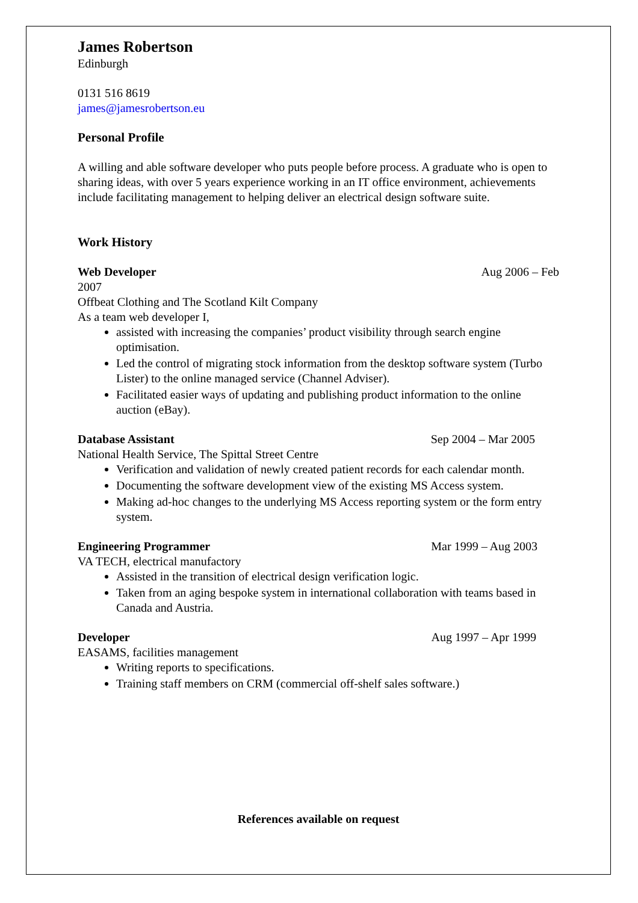James Robertson
Edinburgh
0131 516 8619
james@jamesrobertson.eu
Personal Profile
A willing and able software developer who puts people before process. A graduate who is open to sharing ideas, with over 5 years experience working in an IT office environment, achievements include facilitating management to helping deliver an electrical design software suite.
Work History
Web Developer Aug 2006 – Feb
2007
Offbeat Clothing and The Scotland Kilt Company
As a team web developer I,
assisted with increasing the companies’ product visibility through search engine optimisation.
Led the control of migrating stock information from the desktop software system (Turbo Lister) to the online managed service (Channel Adviser).
Facilitated easier ways of updating and publishing product information to the online auction (eBay).
Database Assistant Sep 2004 – Mar 2005
National Health Service, The Spittal Street Centre
Verification and validation of newly created patient records for each calendar month.
Documenting the software development view of the existing MS Access system.
Making ad-hoc changes to the underlying MS Access reporting system or the form entry system.
Engineering Programmer Mar 1999 – Aug 2003
VA TECH, electrical manufactory
Assisted in the transition of electrical design verification logic.
Taken from an aging bespoke system in international collaboration with teams based in Canada and Austria.
Developer Aug 1997 – Apr 1999
EASAMS, facilities management
Writing reports to specifications.
Training staff members on CRM (commercial off-shelf sales software.)
References available on request